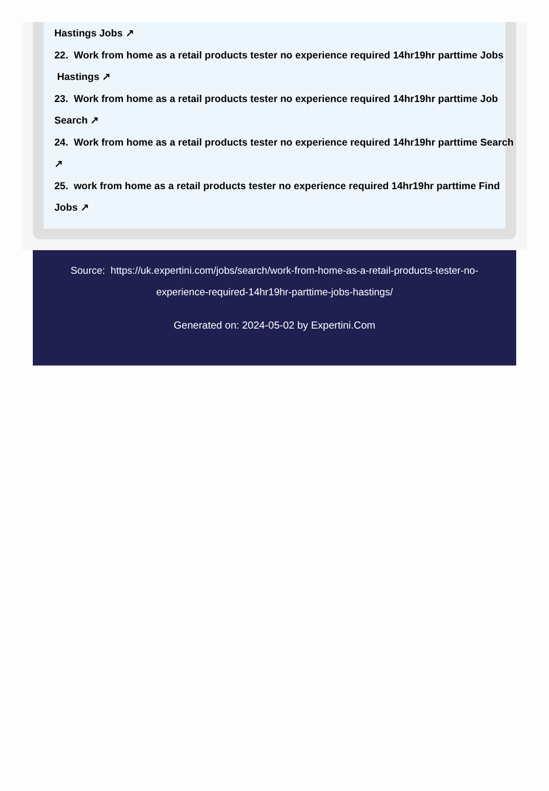Hastings Jobs ↗
22. Work from home as a retail products tester no experience required 14hr19hr parttime Jobs Hastings ↗
23. Work from home as a retail products tester no experience required 14hr19hr parttime Job Search ↗
24. Work from home as a retail products tester no experience required 14hr19hr parttime Search ↗
25. work from home as a retail products tester no experience required 14hr19hr parttime Find Jobs ↗
Source: https://uk.expertini.com/jobs/search/work-from-home-as-a-retail-products-tester-no-experience-required-14hr19hr-parttime-jobs-hastings/
Generated on: 2024-05-02 by Expertini.Com